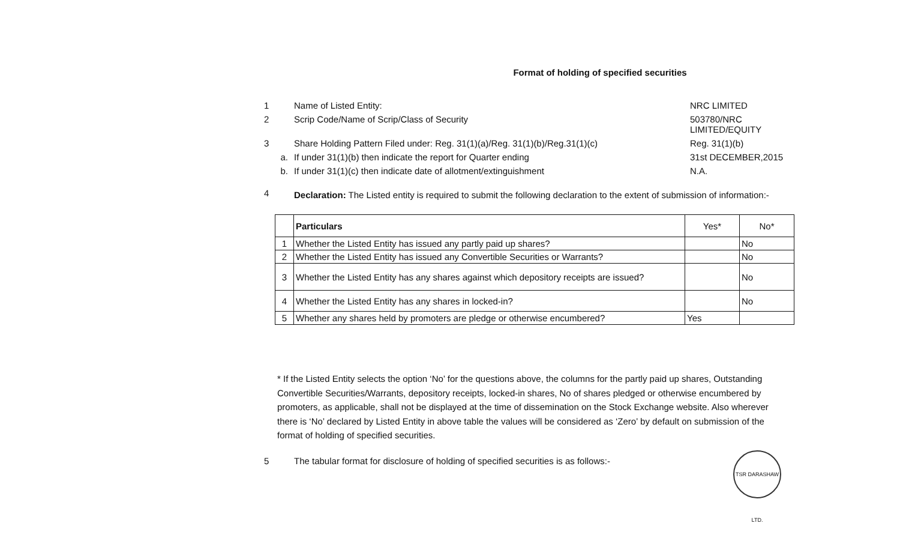Format of holding of specified securities
1 Name of Listed Entity: NRC LIMITED
2 Scrip Code/Name of Scrip/Class of Security 503780/NRC LIMITED/EQUITY
3 Share Holding Pattern Filed under: Reg. 31(1)(a)/Reg. 31(1)(b)/Reg.31(1)(c) Reg. 31(1)(b)
a. If under 31(1)(b) then indicate the report for Quarter ending 31st DECEMBER,2015
b. If under 31(1)(c) then indicate date of allotment/extinguishment N.A.
4 Declaration: The Listed entity is required to submit the following declaration to the extent of submission of information:-
| | Particulars | Yes* | No* |
| --- | --- | --- | --- |
| 1 | Whether the Listed Entity has issued any partly paid up shares? | | No |
| 2 | Whether the Listed Entity has issued any Convertible Securities or Warrants? | | No |
| 3 | Whether the Listed Entity has any shares against which depository receipts are issued? | | No |
| 4 | Whether the Listed Entity has any shares in locked-in? | | No |
| 5 | Whether any shares held by promoters are pledge or otherwise encumbered? | Yes | |
* If the Listed Entity selects the option ‘No’ for the questions above, the columns for the partly paid up shares, Outstanding Convertible Securities/Warrants, depository receipts, locked-in shares, No of shares pledged or otherwise encumbered by promoters, as applicable, shall not be displayed at the time of dissemination on the Stock Exchange website. Also wherever there is ‘No’ declared by Listed Entity in above table the values will be considered as ‘Zero’ by default on submission of the format of holding of specified securities.
5 The tabular format for disclosure of holding of specified securities is as follows:-
TSR DARASHAW LTD.